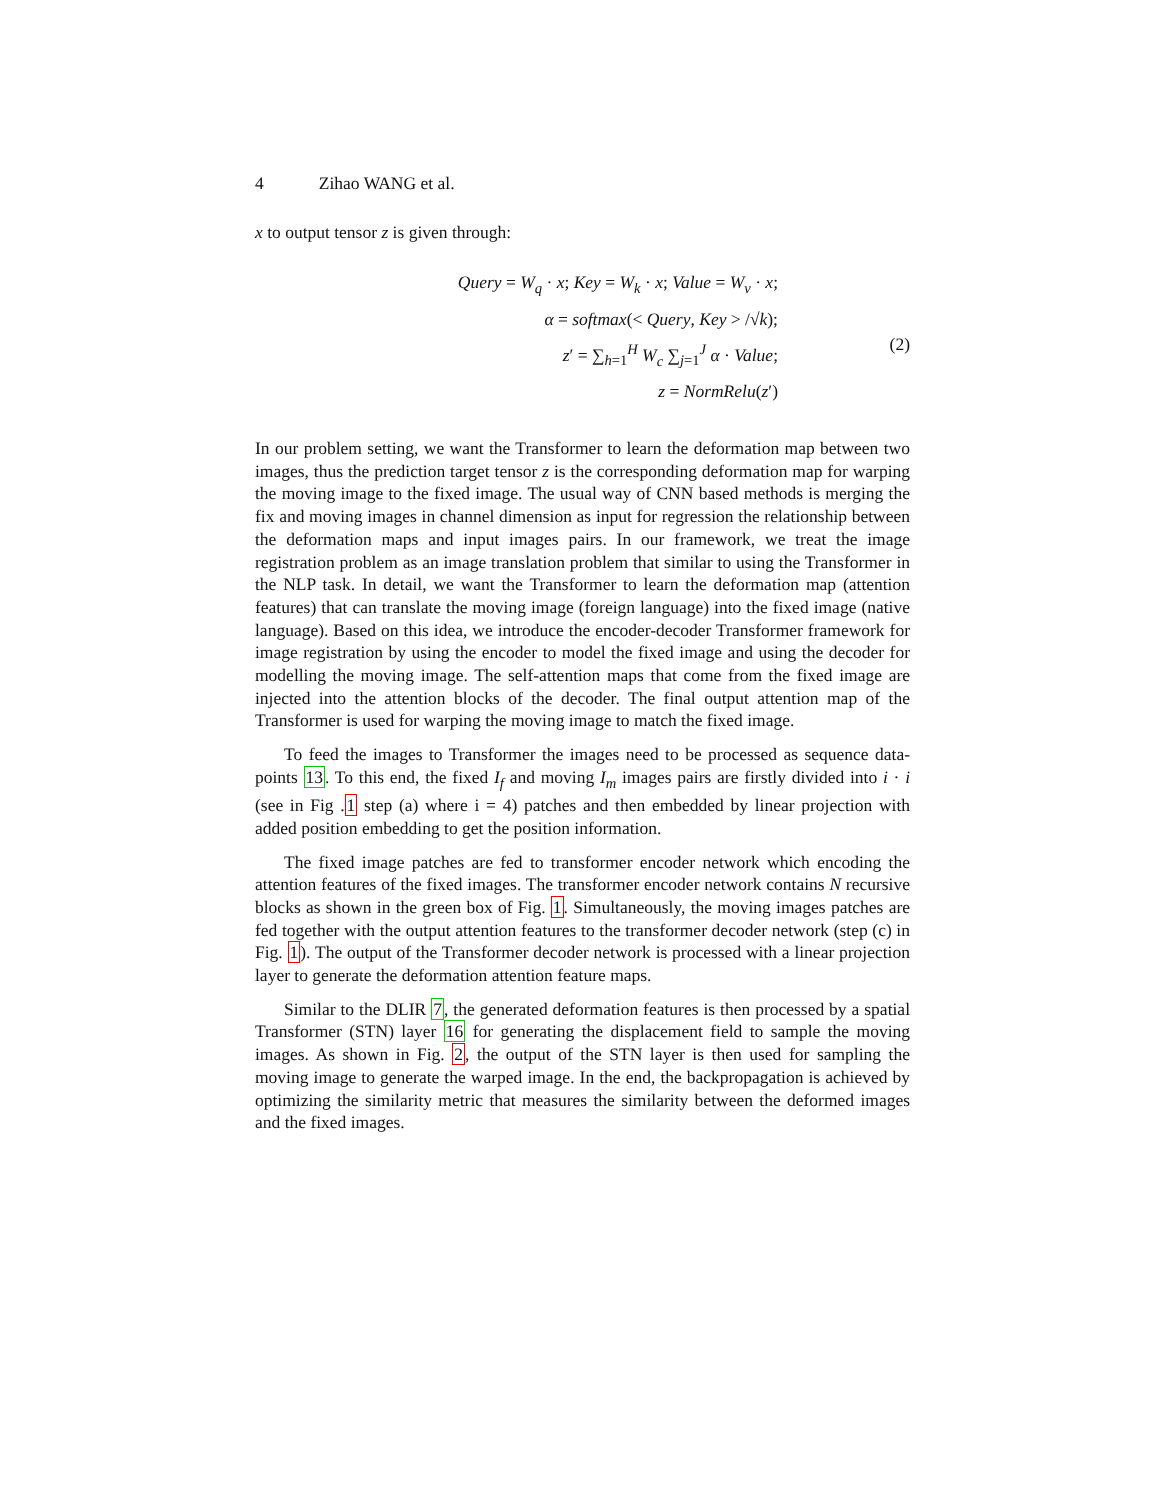4 Zihao WANG et al.
x to output tensor z is given through:
Query = W<sub>q</sub> · x; Key = W<sub>k</sub> · x; Value = W<sub>v</sub> · x;
α = softmax(< Query, Key > /√k);
z′ = ∑<sub>h=1</sub><sup>H</sup> W<sub>c</sub> ∑<sub>j=1</sub><sup>J</sup> α · Value;
z = NormRelu(z′)
(2)
In our problem setting, we want the Transformer to learn the deformation map between two images, thus the prediction target tensor z is the corresponding deformation map for warping the moving image to the fixed image. The usual way of CNN based methods is merging the fix and moving images in channel dimension as input for regression the relationship between the deformation maps and input images pairs. In our framework, we treat the image registration problem as an image translation problem that similar to using the Transformer in the NLP task. In detail, we want the Transformer to learn the deformation map (attention features) that can translate the moving image (foreign language) into the fixed image (native language). Based on this idea, we introduce the encoder-decoder Transformer framework for image registration by using the encoder to model the fixed image and using the decoder for modelling the moving image. The self-attention maps that come from the fixed image are injected into the attention blocks of the decoder. The final output attention map of the Transformer is used for warping the moving image to match the fixed image.
To feed the images to Transformer the images need to be processed as sequence data-points 13. To this end, the fixed I<sub>f</sub> and moving I<sub>m</sub> images pairs are firstly divided into i · i (see in Fig .1 step (a) where i = 4) patches and then embedded by linear projection with added position embedding to get the position information.
The fixed image patches are fed to transformer encoder network which encoding the attention features of the fixed images. The transformer encoder network contains N recursive blocks as shown in the green box of Fig. 1. Simultaneously, the moving images patches are fed together with the output attention features to the transformer decoder network (step (c) in Fig. 1). The output of the Transformer decoder network is processed with a linear projection layer to generate the deformation attention feature maps.
Similar to the DLIR 7, the generated deformation features is then processed by a spatial Transformer (STN) layer 16 for generating the displacement field to sample the moving images. As shown in Fig. 2, the output of the STN layer is then used for sampling the moving image to generate the warped image. In the end, the backpropagation is achieved by optimizing the similarity metric that measures the similarity between the deformed images and the fixed images.